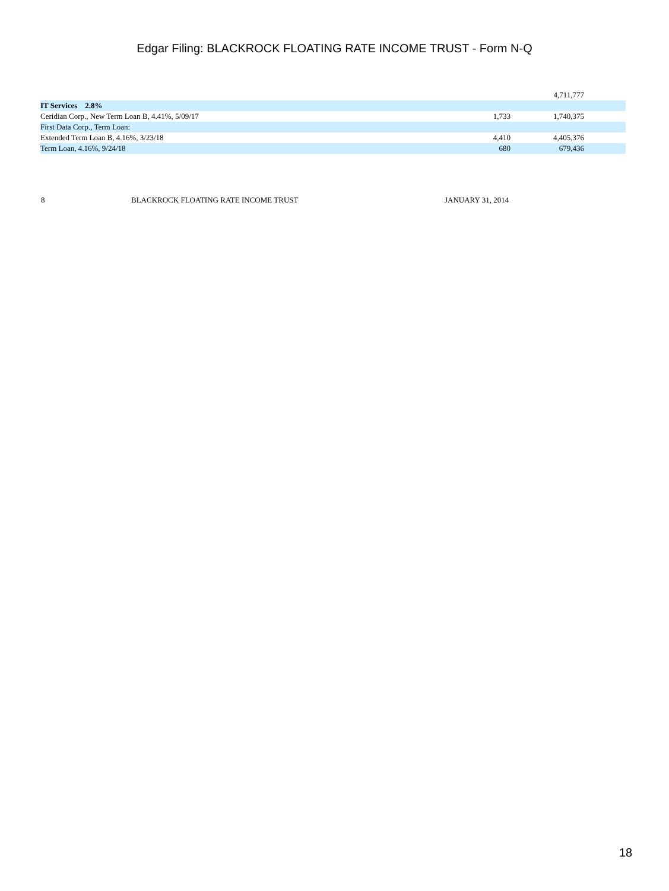Edgar Filing: BLACKROCK FLOATING RATE INCOME TRUST - Form N-Q
| | | 4,711,777 | |
| IT Services 2.8% | | | |
| Ceridian Corp., New Term Loan B, 4.41%, 5/09/17 | 1,733 | 1,740,375 | |
| First Data Corp., Term Loan: | | | |
| Extended Term Loan B, 4.16%, 3/23/18 | 4,410 | 4,405,376 | |
| Term Loan, 4.16%, 9/24/18 | 680 | 679,436 | |
8 BLACKROCK FLOATING RATE INCOME TRUST JANUARY 31, 2014
18